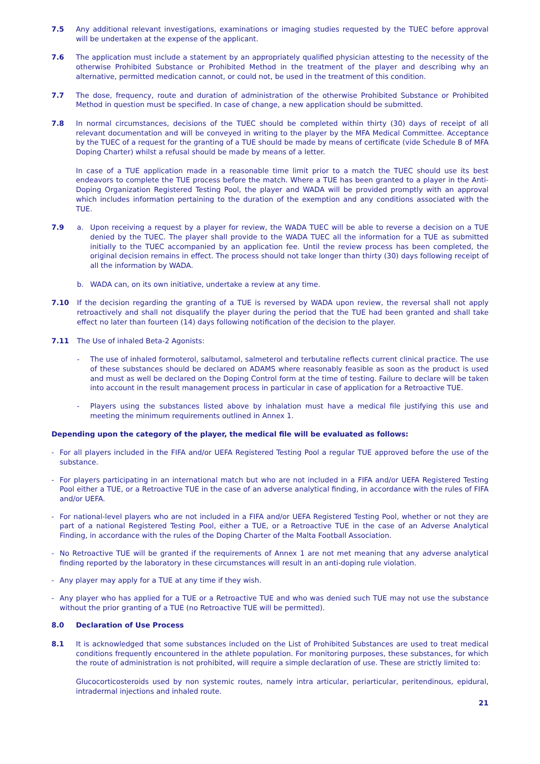7.5 Any additional relevant investigations, examinations or imaging studies requested by the TUEC before approval will be undertaken at the expense of the applicant.
7.6 The application must include a statement by an appropriately qualified physician attesting to the necessity of the otherwise Prohibited Substance or Prohibited Method in the treatment of the player and describing why an alternative, permitted medication cannot, or could not, be used in the treatment of this condition.
7.7 The dose, frequency, route and duration of administration of the otherwise Prohibited Substance or Prohibited Method in question must be specified. In case of change, a new application should be submitted.
7.8 In normal circumstances, decisions of the TUEC should be completed within thirty (30) days of receipt of all relevant documentation and will be conveyed in writing to the player by the MFA Medical Committee. Acceptance by the TUEC of a request for the granting of a TUE should be made by means of certificate (vide Schedule B of MFA Doping Charter) whilst a refusal should be made by means of a letter.
In case of a TUE application made in a reasonable time limit prior to a match the TUEC should use its best endeavors to complete the TUE process before the match. Where a TUE has been granted to a player in the Anti-Doping Organization Registered Testing Pool, the player and WADA will be provided promptly with an approval which includes information pertaining to the duration of the exemption and any conditions associated with the TUE.
7.9 a. Upon receiving a request by a player for review, the WADA TUEC will be able to reverse a decision on a TUE denied by the TUEC. The player shall provide to the WADA TUEC all the information for a TUE as submitted initially to the TUEC accompanied by an application fee. Until the review process has been completed, the original decision remains in effect. The process should not take longer than thirty (30) days following receipt of all the information by WADA.
b. WADA can, on its own initiative, undertake a review at any time.
7.10 If the decision regarding the granting of a TUE is reversed by WADA upon review, the reversal shall not apply retroactively and shall not disqualify the player during the period that the TUE had been granted and shall take effect no later than fourteen (14) days following notification of the decision to the player.
7.11 The Use of inhaled Beta-2 Agonists:
- The use of inhaled formoterol, salbutamol, salmeterol and terbutaline reflects current clinical practice. The use of these substances should be declared on ADAMS where reasonably feasible as soon as the product is used and must as well be declared on the Doping Control form at the time of testing. Failure to declare will be taken into account in the result management process in particular in case of application for a Retroactive TUE.
- Players using the substances listed above by inhalation must have a medical file justifying this use and meeting the minimum requirements outlined in Annex 1.
Depending upon the category of the player, the medical file will be evaluated as follows:
- For all players included in the FIFA and/or UEFA Registered Testing Pool a regular TUE approved before the use of the substance.
- For players participating in an international match but who are not included in a FIFA and/or UEFA Registered Testing Pool either a TUE, or a Retroactive TUE in the case of an adverse analytical finding, in accordance with the rules of FIFA and/or UEFA.
- For national-level players who are not included in a FIFA and/or UEFA Registered Testing Pool, whether or not they are part of a national Registered Testing Pool, either a TUE, or a Retroactive TUE in the case of an Adverse Analytical Finding, in accordance with the rules of the Doping Charter of the Malta Football Association.
- No Retroactive TUE will be granted if the requirements of Annex 1 are not met meaning that any adverse analytical finding reported by the laboratory in these circumstances will result in an anti-doping rule violation.
- Any player may apply for a TUE at any time if they wish.
- Any player who has applied for a TUE or a Retroactive TUE and who was denied such TUE may not use the substance without the prior granting of a TUE (no Retroactive TUE will be permitted).
8.0 Declaration of Use Process
8.1 It is acknowledged that some substances included on the List of Prohibited Substances are used to treat medical conditions frequently encountered in the athlete population. For monitoring purposes, these substances, for which the route of administration is not prohibited, will require a simple declaration of use. These are strictly limited to:
Glucocorticosteroids used by non systemic routes, namely intra articular, periarticular, peritendinous, epidural, intradermal injections and inhaled route.
21